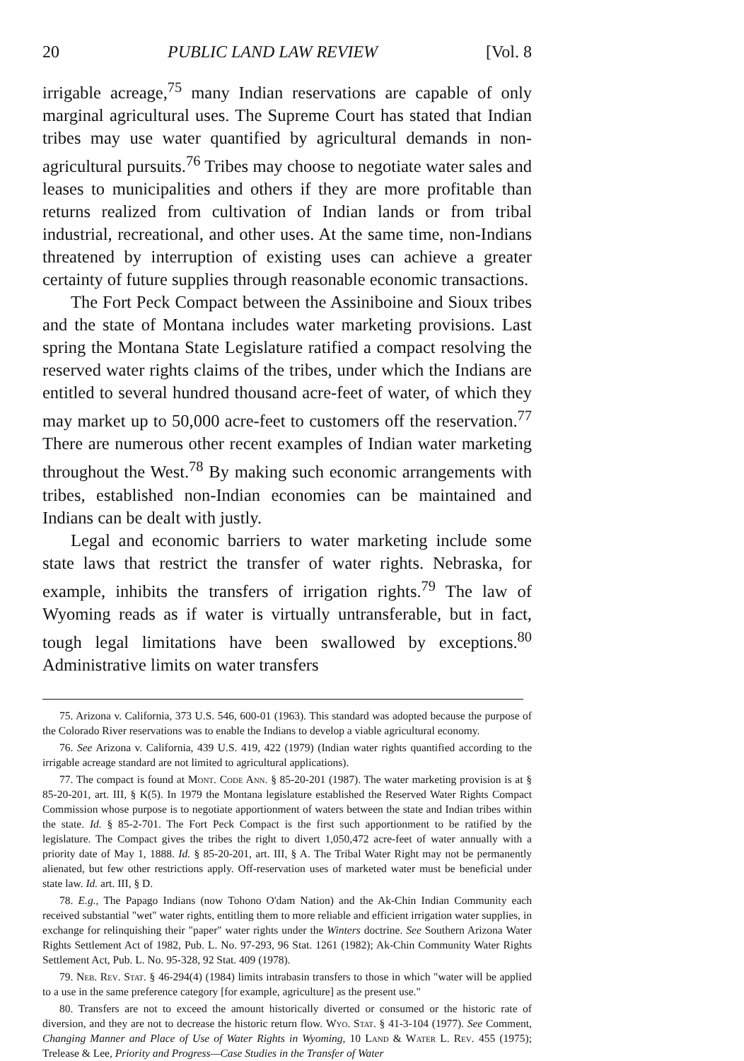20 PUBLIC LAND LAW REVIEW [Vol. 8
irrigable acreage,<sup>75</sup> many Indian reservations are capable of only marginal agricultural uses. The Supreme Court has stated that Indian tribes may use water quantified by agricultural demands in non-agricultural pursuits.<sup>76</sup> Tribes may choose to negotiate water sales and leases to municipalities and others if they are more profitable than returns realized from cultivation of Indian lands or from tribal industrial, recreational, and other uses. At the same time, non-Indians threatened by interruption of existing uses can achieve a greater certainty of future supplies through reasonable economic transactions.
The Fort Peck Compact between the Assiniboine and Sioux tribes and the state of Montana includes water marketing provisions. Last spring the Montana State Legislature ratified a compact resolving the reserved water rights claims of the tribes, under which the Indians are entitled to several hundred thousand acre-feet of water, of which they may market up to 50,000 acre-feet to customers off the reservation.<sup>77</sup> There are numerous other recent examples of Indian water marketing throughout the West.<sup>78</sup> By making such economic arrangements with tribes, established non-Indian economies can be maintained and Indians can be dealt with justly.
Legal and economic barriers to water marketing include some state laws that restrict the transfer of water rights. Nebraska, for example, inhibits the transfers of irrigation rights.<sup>79</sup> The law of Wyoming reads as if water is virtually untransferable, but in fact, tough legal limitations have been swallowed by exceptions.<sup>80</sup> Administrative limits on water transfers
75. Arizona v. California, 373 U.S. 546, 600-01 (1963). This standard was adopted because the purpose of the Colorado River reservations was to enable the Indians to develop a viable agricultural economy.
76. See Arizona v. California, 439 U.S. 419, 422 (1979) (Indian water rights quantified according to the irrigable acreage standard are not limited to agricultural applications).
77. The compact is found at Mont. Code Ann. § 85-20-201 (1987). The water marketing provision is at § 85-20-201, art. III, § K(5). In 1979 the Montana legislature established the Reserved Water Rights Compact Commission whose purpose is to negotiate apportionment of waters between the state and Indian tribes within the state. Id. § 85-2-701. The Fort Peck Compact is the first such apportionment to be ratified by the legislature. The Compact gives the tribes the right to divert 1,050,472 acre-feet of water annually with a priority date of May 1, 1888. Id. § 85-20-201, art. III, § A. The Tribal Water Right may not be permanently alienated, but few other restrictions apply. Off-reservation uses of marketed water must be beneficial under state law. Id. art. III, § D.
78. E.g., The Papago Indians (now Tohono O'dam Nation) and the Ak-Chin Indian Community each received substantial "wet" water rights, entitling them to more reliable and efficient irrigation water supplies, in exchange for relinquishing their "paper" water rights under the Winters doctrine. See Southern Arizona Water Rights Settlement Act of 1982, Pub. L. No. 97-293, 96 Stat. 1261 (1982); Ak-Chin Community Water Rights Settlement Act, Pub. L. No. 95-328, 92 Stat. 409 (1978).
79. Neb. Rev. Stat. § 46-294(4) (1984) limits intrabasin transfers to those in which "water will be applied to a use in the same preference category [for example, agriculture] as the present use."
80. Transfers are not to exceed the amount historically diverted or consumed or the historic rate of diversion, and they are not to decrease the historic return flow. Wyo. Stat. § 41-3-104 (1977). See Comment, Changing Manner and Place of Use of Water Rights in Wyoming, 10 Land & Water L. Rev. 455 (1975); Trelease & Lee, Priority and Progress—Case Studies in the Transfer of Water